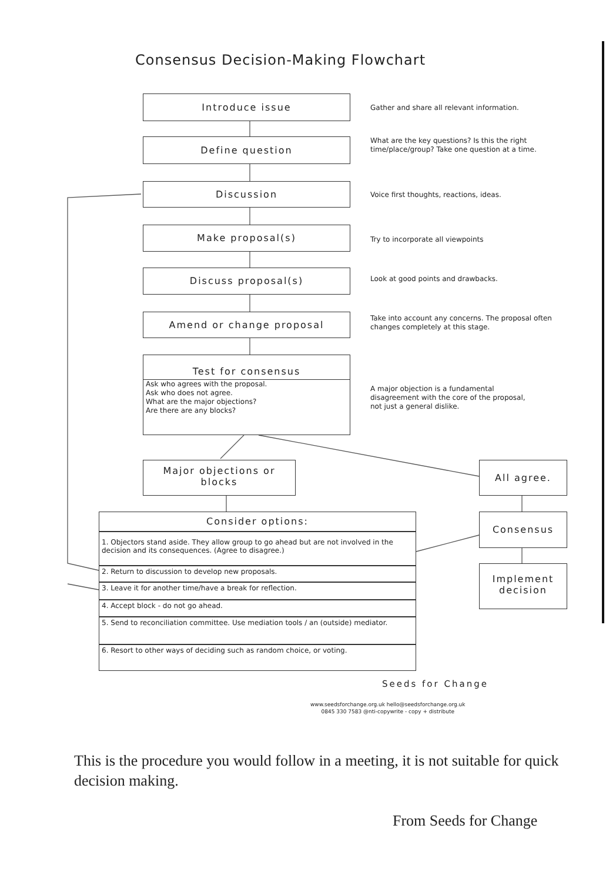Consensus Decision-Making Flowchart
Introduce issue
Gather and share all relevant information.
Define question
What are the key questions? Is this the right time/place/group? Take one question at a time.
Discussion
Voice first thoughts, reactions, ideas.
Make proposal(s)
Try to incorporate all viewpoints
Discuss proposal(s)
Look at good points and drawbacks.
Amend or change proposal
Take into account any concerns. The proposal often changes completely at this stage.
Test for consensus
Ask who agrees with the proposal.
Ask who does not agree.
What are the major objections?
Are there are any blocks?
A major objection is a fundamental disagreement with the core of the proposal, not just a general dislike.
Major objections or blocks
All agree.
Consider options:
1. Objectors stand aside. They allow group to go ahead but are not involved in the decision and its consequences. (Agree to disagree.)
2. Return to discussion to develop new proposals.
3. Leave it for another time/have a break for reflection.
4. Accept block - do not go ahead.
5. Send to reconciliation committee. Use mediation tools / an (outside) mediator.
6. Resort to other ways of deciding such as random choice, or voting.
Consensus
Implement decision
Seeds for Change
www.seedsforchange.org.uk hello@seedsforchange.org.uk
0845 330 7583 @nti-copywrite - copy + distribute
This is the procedure you would follow in a meeting, it is not suitable for quick decision making.
From Seeds for Change